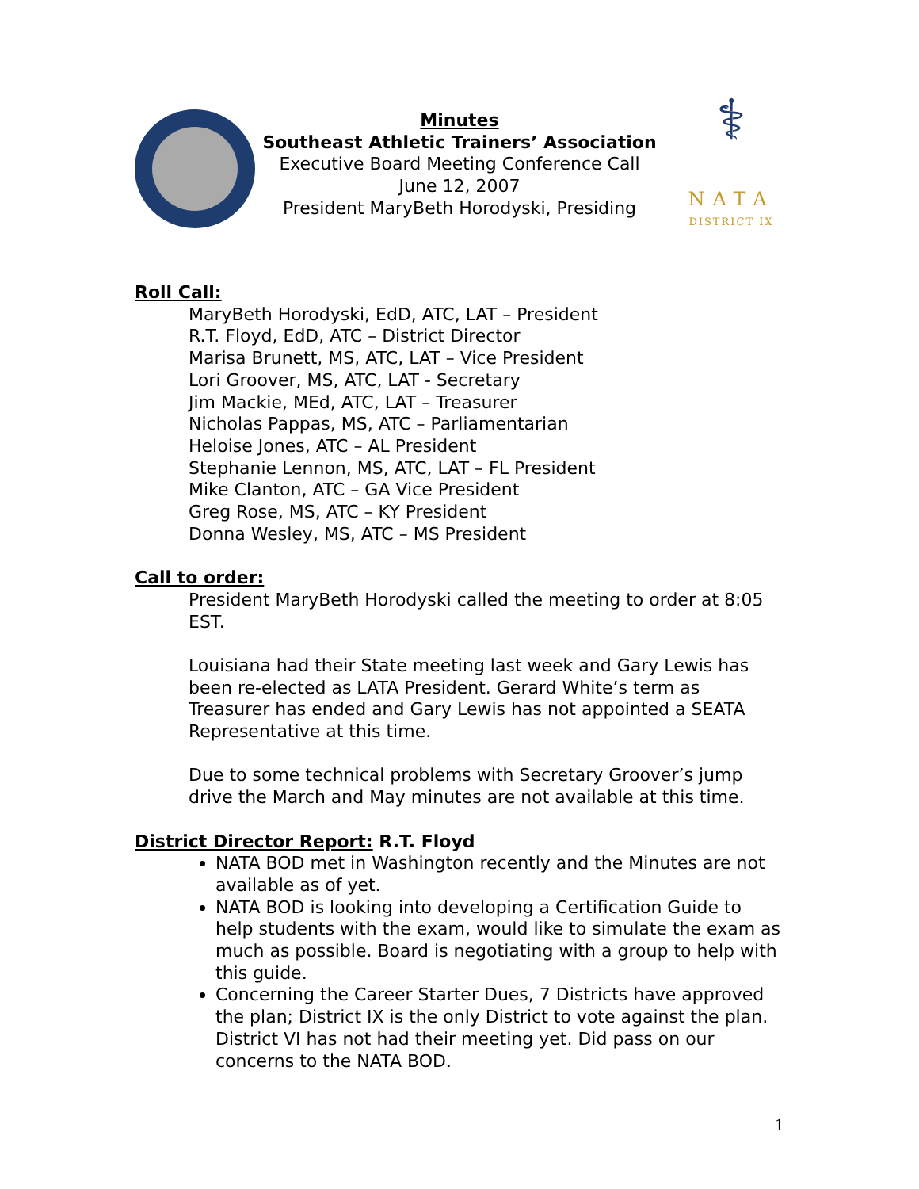Minutes
Southeast Athletic Trainers’ Association
Executive Board Meeting Conference Call
June 12, 2007
President MaryBeth Horodyski, Presiding
⚕
NATA
DISTRICT IX
Roll Call:
MaryBeth Horodyski, EdD, ATC, LAT – President
R.T. Floyd, EdD, ATC – District Director
Marisa Brunett, MS, ATC, LAT – Vice President
Lori Groover, MS, ATC, LAT - Secretary
Jim Mackie, MEd, ATC, LAT – Treasurer
Nicholas Pappas, MS, ATC – Parliamentarian
Heloise Jones, ATC – AL President
Stephanie Lennon, MS, ATC, LAT – FL President
Mike Clanton, ATC – GA Vice President
Greg Rose, MS, ATC – KY President
Donna Wesley, MS, ATC – MS President
Call to order:
President MaryBeth Horodyski called the meeting to order at 8:05 EST.
Louisiana had their State meeting last week and Gary Lewis has been re-elected as LATA President. Gerard White’s term as Treasurer has ended and Gary Lewis has not appointed a SEATA Representative at this time.
Due to some technical problems with Secretary Groover’s jump drive the March and May minutes are not available at this time.
District Director Report: R.T. Floyd
NATA BOD met in Washington recently and the Minutes are not available as of yet.
NATA BOD is looking into developing a Certification Guide to help students with the exam, would like to simulate the exam as much as possible. Board is negotiating with a group to help with this guide.
Concerning the Career Starter Dues, 7 Districts have approved the plan; District IX is the only District to vote against the plan. District VI has not had their meeting yet. Did pass on our concerns to the NATA BOD.
1